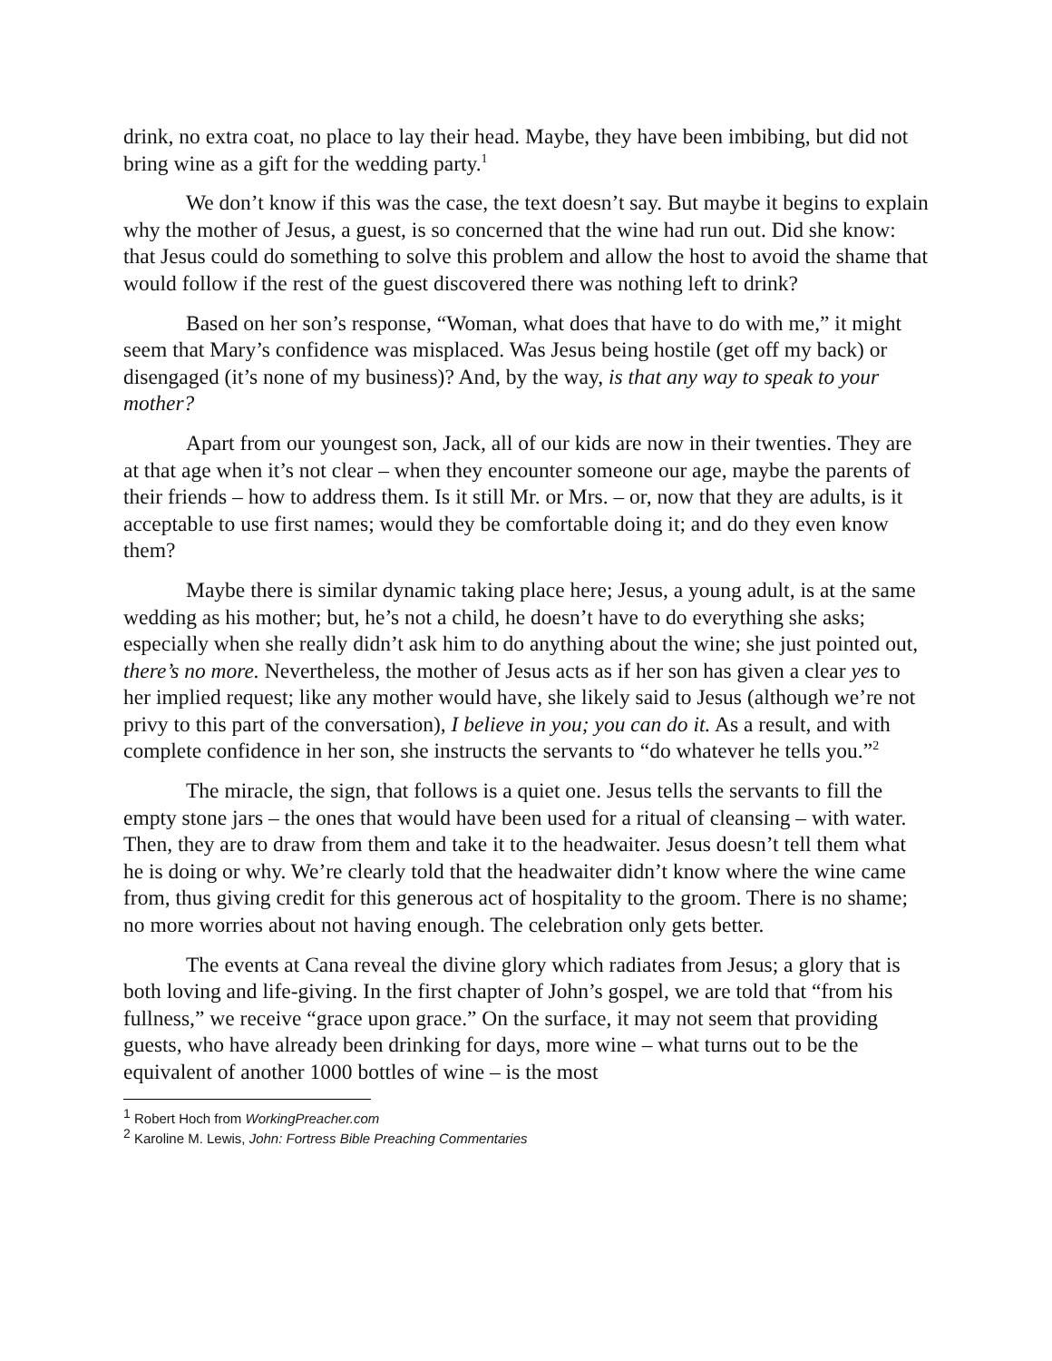drink, no extra coat, no place to lay their head. Maybe, they have been imbibing, but did not bring wine as a gift for the wedding party.<sup>1</sup>
We don’t know if this was the case, the text doesn’t say. But maybe it begins to explain why the mother of Jesus, a guest, is so concerned that the wine had run out. Did she know: that Jesus could do something to solve this problem and allow the host to avoid the shame that would follow if the rest of the guest discovered there was nothing left to drink?
Based on her son’s response, “Woman, what does that have to do with me,” it might seem that Mary’s confidence was misplaced. Was Jesus being hostile (get off my back) or disengaged (it’s none of my business)? And, by the way, is that any way to speak to your mother?
Apart from our youngest son, Jack, all of our kids are now in their twenties. They are at that age when it’s not clear – when they encounter someone our age, maybe the parents of their friends – how to address them. Is it still Mr. or Mrs. – or, now that they are adults, is it acceptable to use first names; would they be comfortable doing it; and do they even know them?
Maybe there is similar dynamic taking place here; Jesus, a young adult, is at the same wedding as his mother; but, he’s not a child, he doesn’t have to do everything she asks; especially when she really didn’t ask him to do anything about the wine; she just pointed out, there’s no more. Nevertheless, the mother of Jesus acts as if her son has given a clear yes to her implied request; like any mother would have, she likely said to Jesus (although we’re not privy to this part of the conversation), I believe in you; you can do it. As a result, and with complete confidence in her son, she instructs the servants to “do whatever he tells you.”<sup>2</sup>
The miracle, the sign, that follows is a quiet one. Jesus tells the servants to fill the empty stone jars – the ones that would have been used for a ritual of cleansing – with water. Then, they are to draw from them and take it to the headwaiter. Jesus doesn’t tell them what he is doing or why. We’re clearly told that the headwaiter didn’t know where the wine came from, thus giving credit for this generous act of hospitality to the groom. There is no shame; no more worries about not having enough. The celebration only gets better.
The events at Cana reveal the divine glory which radiates from Jesus; a glory that is both loving and life-giving. In the first chapter of John’s gospel, we are told that “from his fullness,” we receive “grace upon grace.” On the surface, it may not seem that providing guests, who have already been drinking for days, more wine – what turns out to be the equivalent of another 1000 bottles of wine – is the most
<sup>1</sup> Robert Hoch from WorkingPreacher.com
<sup>2</sup> Karoline M. Lewis, John: Fortress Bible Preaching Commentaries